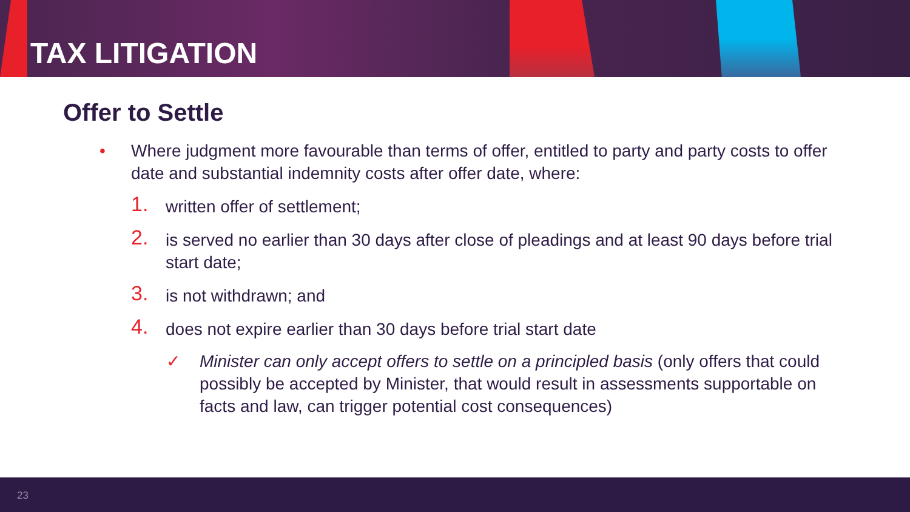TAX LITIGATION
Offer to Settle
• Where judgment more favourable than terms of offer, entitled to party and party costs to offer date and substantial indemnity costs after offer date, where:
1. written offer of settlement;
2. is served no earlier than 30 days after close of pleadings and at least 90 days before trial start date;
3. is not withdrawn; and
4. does not expire earlier than 30 days before trial start date
✓ Minister can only accept offers to settle on a principled basis (only offers that could possibly be accepted by Minister, that would result in assessments supportable on facts and law, can trigger potential cost consequences)
23